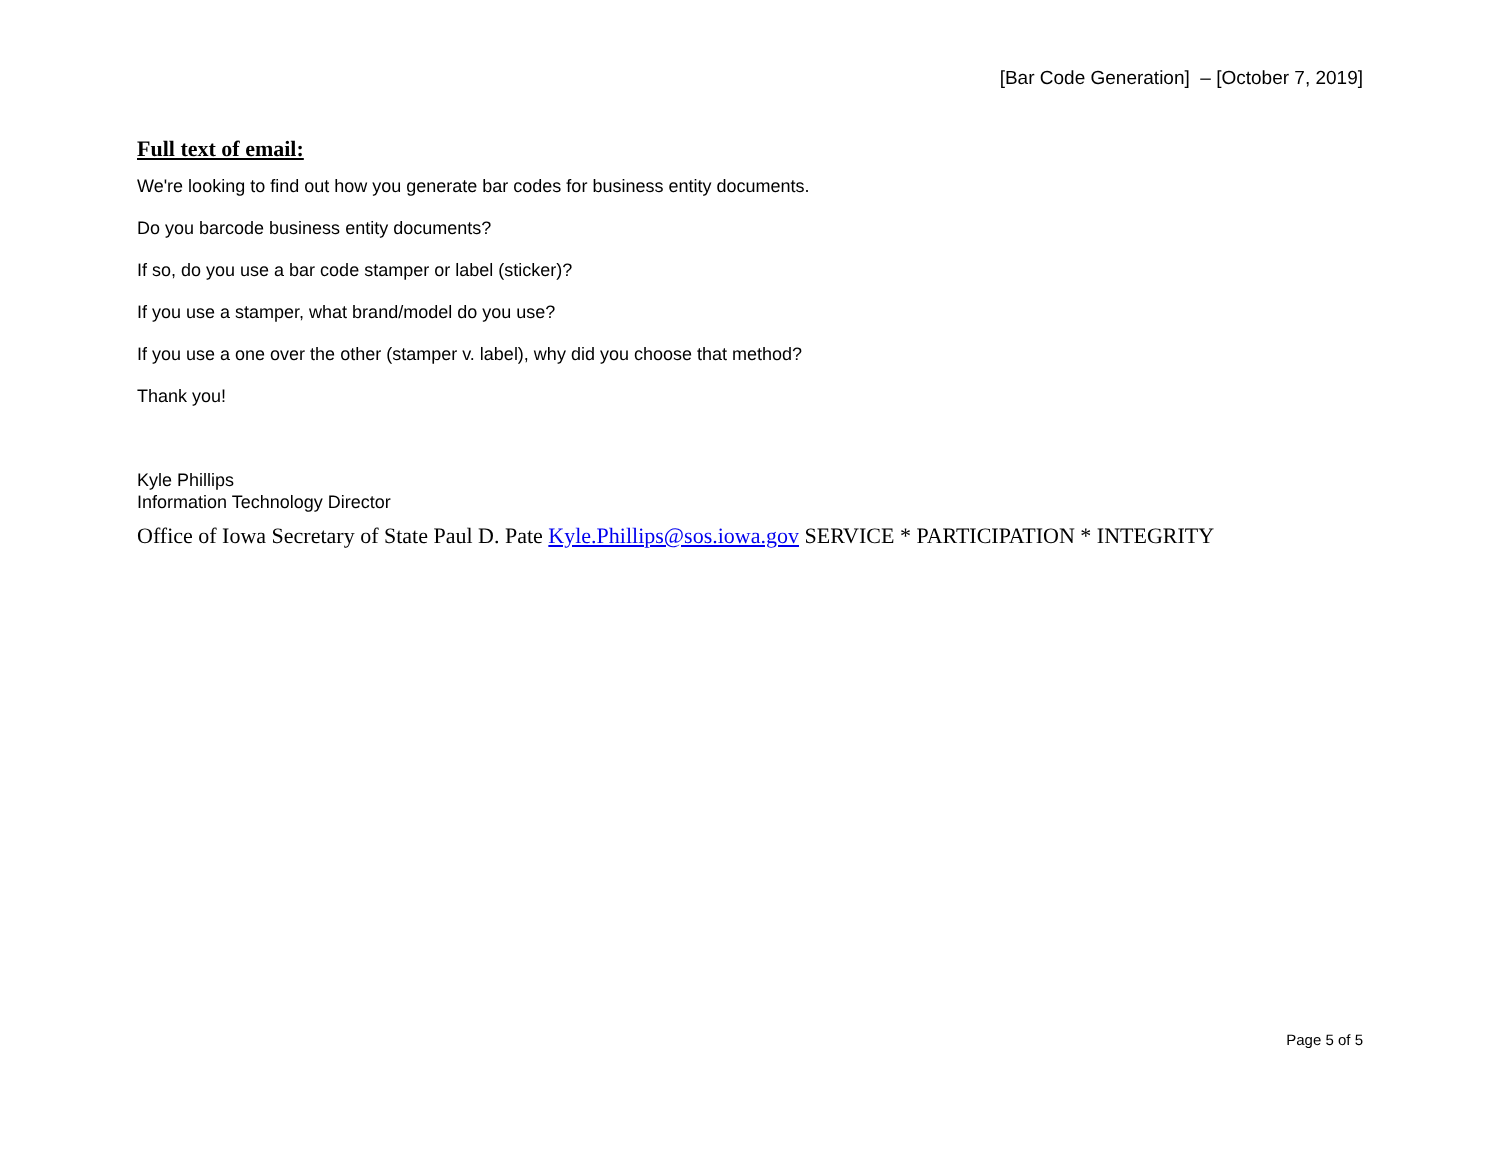[Bar Code Generation] – [October 7, 2019]
Full text of email:
We're looking to find out how you generate bar codes for business entity documents.
Do you barcode business entity documents?
If so, do you use a bar code stamper or label (sticker)?
If you use a stamper, what brand/model do you use?
If you use a one over the other (stamper v. label), why did you choose that method?
Thank you!
Kyle Phillips
Information Technology Director
Office of Iowa Secretary of State Paul D. Pate Kyle.Phillips@sos.iowa.gov SERVICE * PARTICIPATION * INTEGRITY
Page 5 of 5